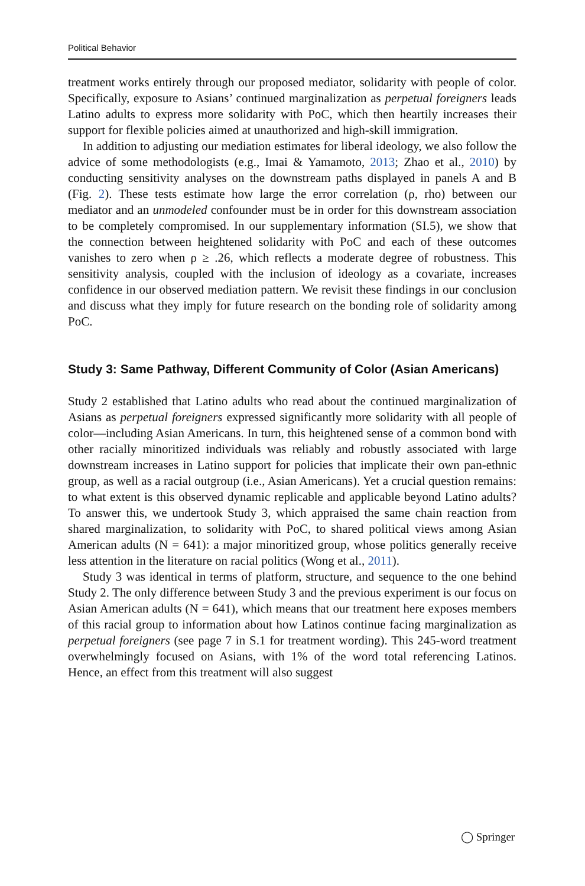Political Behavior
treatment works entirely through our proposed mediator, solidarity with people of color. Specifically, exposure to Asians’ continued marginalization as perpetual foreigners leads Latino adults to express more solidarity with PoC, which then heartily increases their support for flexible policies aimed at unauthorized and high-skill immigration.
In addition to adjusting our mediation estimates for liberal ideology, we also follow the advice of some methodologists (e.g., Imai & Yamamoto, 2013; Zhao et al., 2010) by conducting sensitivity analyses on the downstream paths displayed in panels A and B (Fig. 2). These tests estimate how large the error correlation (ρ, rho) between our mediator and an unmodeled confounder must be in order for this downstream association to be completely compromised. In our supplementary information (SI.5), we show that the connection between heightened solidarity with PoC and each of these outcomes vanishes to zero when ρ ≥ .26, which reflects a moderate degree of robustness. This sensitivity analysis, coupled with the inclusion of ideology as a covariate, increases confidence in our observed mediation pattern. We revisit these findings in our conclusion and discuss what they imply for future research on the bonding role of solidarity among PoC.
Study 3: Same Pathway, Different Community of Color (Asian Americans)
Study 2 established that Latino adults who read about the continued marginalization of Asians as perpetual foreigners expressed significantly more solidarity with all people of color—including Asian Americans. In turn, this heightened sense of a common bond with other racially minoritized individuals was reliably and robustly associated with large downstream increases in Latino support for policies that implicate their own pan-ethnic group, as well as a racial outgroup (i.e., Asian Americans). Yet a crucial question remains: to what extent is this observed dynamic replicable and applicable beyond Latino adults? To answer this, we undertook Study 3, which appraised the same chain reaction from shared marginalization, to solidarity with PoC, to shared political views among Asian American adults (N = 641): a major minoritized group, whose politics generally receive less attention in the literature on racial politics (Wong et al., 2011).
Study 3 was identical in terms of platform, structure, and sequence to the one behind Study 2. The only difference between Study 3 and the previous experiment is our focus on Asian American adults (N = 641), which means that our treatment here exposes members of this racial group to information about how Latinos continue facing marginalization as perpetual foreigners (see page 7 in S.1 for treatment wording). This 245-word treatment overwhelmingly focused on Asians, with 1% of the word total referencing Latinos. Hence, an effect from this treatment will also suggest
◯ Springer